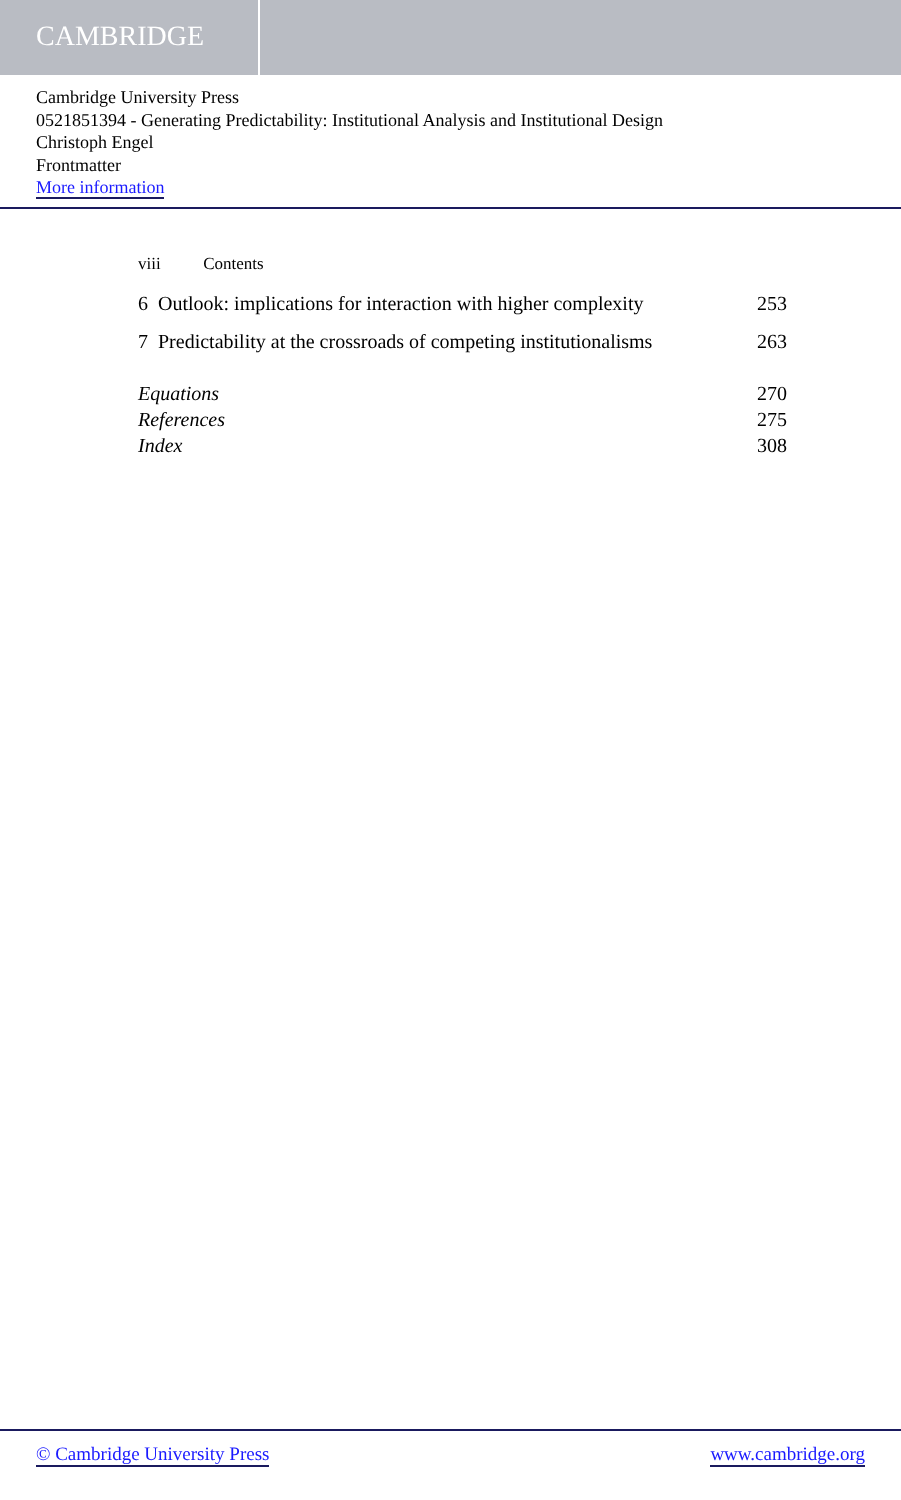CAMBRIDGE
Cambridge University Press
0521851394 - Generating Predictability: Institutional Analysis and Institutional Design
Christoph Engel
Frontmatter
More information
viii Contents
6 Outlook: implications for interaction with higher complexity 253
7 Predictability at the crossroads of competing institutionalisms 263
Equations 270
References 275
Index 308
© Cambridge University Press www.cambridge.org